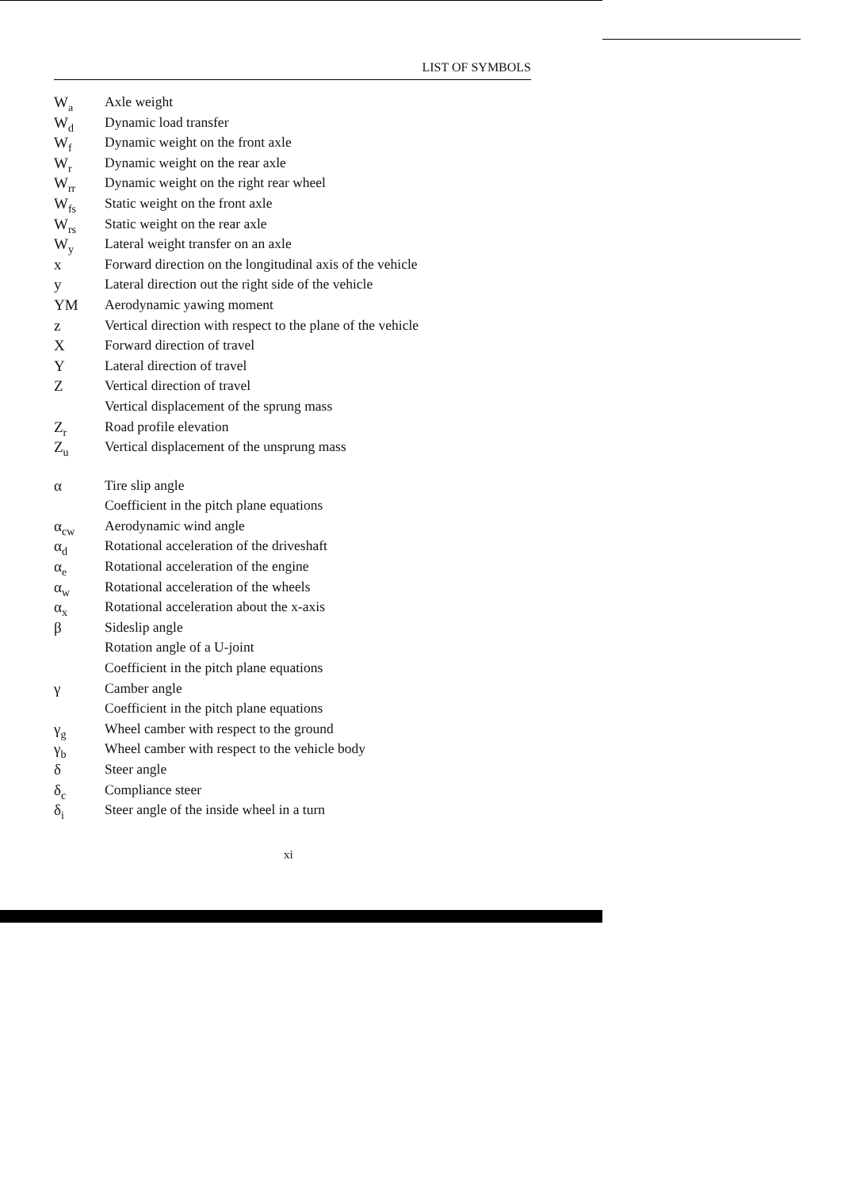LIST OF SYMBOLS
W<sub>a</sub>
Axle weight
W<sub>d</sub>
Dynamic load transfer
W<sub>f</sub>
Dynamic weight on the front axle
W<sub>r</sub>
Dynamic weight on the rear axle
W<sub>rr</sub>
Dynamic weight on the right rear wheel
W<sub>fs</sub>
Static weight on the front axle
W<sub>rs</sub>
Static weight on the rear axle
W<sub>y</sub>
Lateral weight transfer on an axle
x Forward direction on the longitudinal axis of the vehicle
y Lateral direction out the right side of the vehicle
YM Aerodynamic yawing moment
z Vertical direction with respect to the plane of the vehicle
X Forward direction of travel
Y Lateral direction of travel
Z Vertical direction of travel
Vertical displacement of the sprung mass
Z<sub>r</sub>
Road profile elevation
Z<sub>u</sub>
Vertical displacement of the unsprung mass
α Tire slip angle
Coefficient in the pitch plane equations
α<sub>cw</sub>
Aerodynamic wind angle
α<sub>d</sub>
Rotational acceleration of the driveshaft
α<sub>e</sub>
Rotational acceleration of the engine
α<sub>w</sub>
Rotational acceleration of the wheels
α<sub>x</sub>
Rotational acceleration about the x-axis
β Sideslip angle
Rotation angle of a U-joint
Coefficient in the pitch plane equations
γ Camber angle
Coefficient in the pitch plane equations
γ<sub>g</sub>
Wheel camber with respect to the ground
γ<sub>b</sub>
Wheel camber with respect to the vehicle body
δ Steer angle
δ<sub>c</sub>
Compliance steer
δ<sub>i</sub>
Steer angle of the inside wheel in a turn
xi